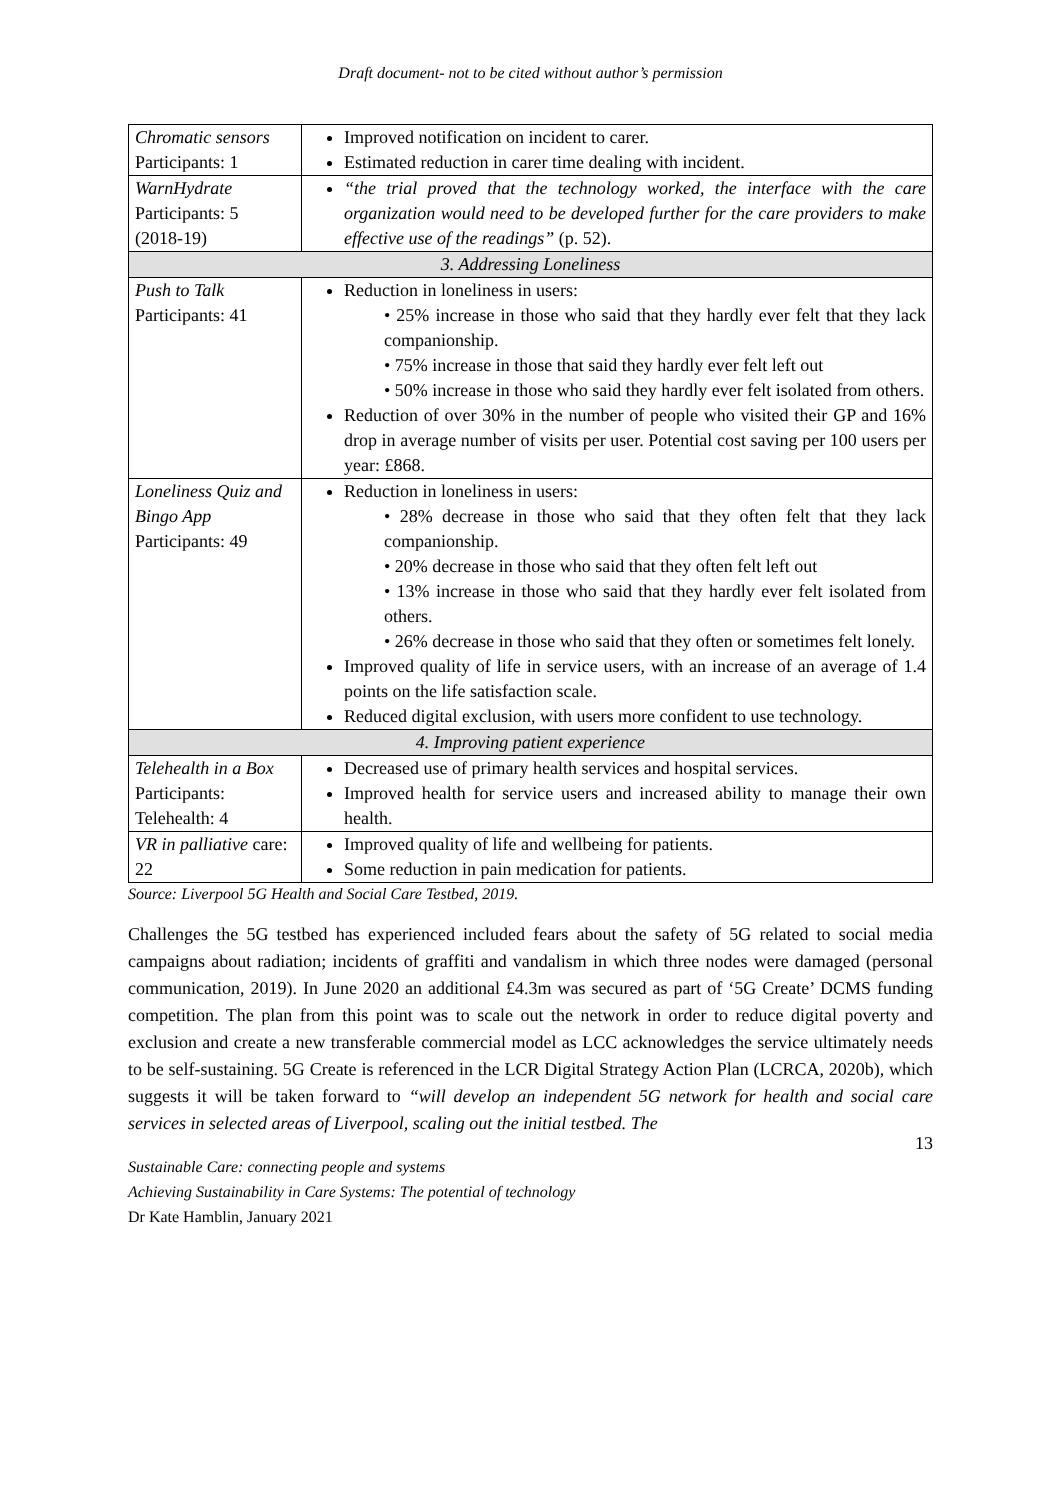Draft document- not to be cited without author’s permission
| Chromatic sensors Participants: 1 | Improved notification on incident to carer. Estimated reduction in carer time dealing with incident. |
| WarnHydrate Participants: 5 (2018-19) | “the trial proved that the technology worked, the interface with the care organization would need to be developed further for the care providers to make effective use of the readings” (p. 52). |
| 3. Addressing Loneliness | |
| Push to Talk Participants: 41 | Reduction in loneliness in users: • 25% increase in those who said that they hardly ever felt that they lack companionship. • 75% increase in those that said they hardly ever felt left out • 50% increase in those who said they hardly ever felt isolated from others. Reduction of over 30% in the number of people who visited their GP and 16% drop in average number of visits per user. Potential cost saving per 100 users per year: £868. |
| Loneliness Quiz and Bingo App Participants: 49 | Reduction in loneliness in users: • 28% decrease in those who said that they often felt that they lack companionship. • 20% decrease in those who said that they often felt left out • 13% increase in those who said that they hardly ever felt isolated from others. • 26% decrease in those who said that they often or sometimes felt lonely. Improved quality of life in service users, with an increase of an average of 1.4 points on the life satisfaction scale. Reduced digital exclusion, with users more confident to use technology. |
| 4. Improving patient experience | |
| Telehealth in a Box Participants: Telehealth: 4 | Decreased use of primary health services and hospital services. Improved health for service users and increased ability to manage their own health. |
| VR in palliative care: 22 | Improved quality of life and wellbeing for patients. Some reduction in pain medication for patients. |
Source: Liverpool 5G Health and Social Care Testbed, 2019.
Challenges the 5G testbed has experienced included fears about the safety of 5G related to social media campaigns about radiation; incidents of graffiti and vandalism in which three nodes were damaged (personal communication, 2019). In June 2020 an additional £4.3m was secured as part of ‘5G Create’ DCMS funding competition. The plan from this point was to scale out the network in order to reduce digital poverty and exclusion and create a new transferable commercial model as LCC acknowledges the service ultimately needs to be self-sustaining. 5G Create is referenced in the LCR Digital Strategy Action Plan (LCRCA, 2020b), which suggests it will be taken forward to “will develop an independent 5G network for health and social care services in selected areas of Liverpool, scaling out the initial testbed. The
13
Sustainable Care: connecting people and systems
Achieving Sustainability in Care Systems: The potential of technology
Dr Kate Hamblin, January 2021